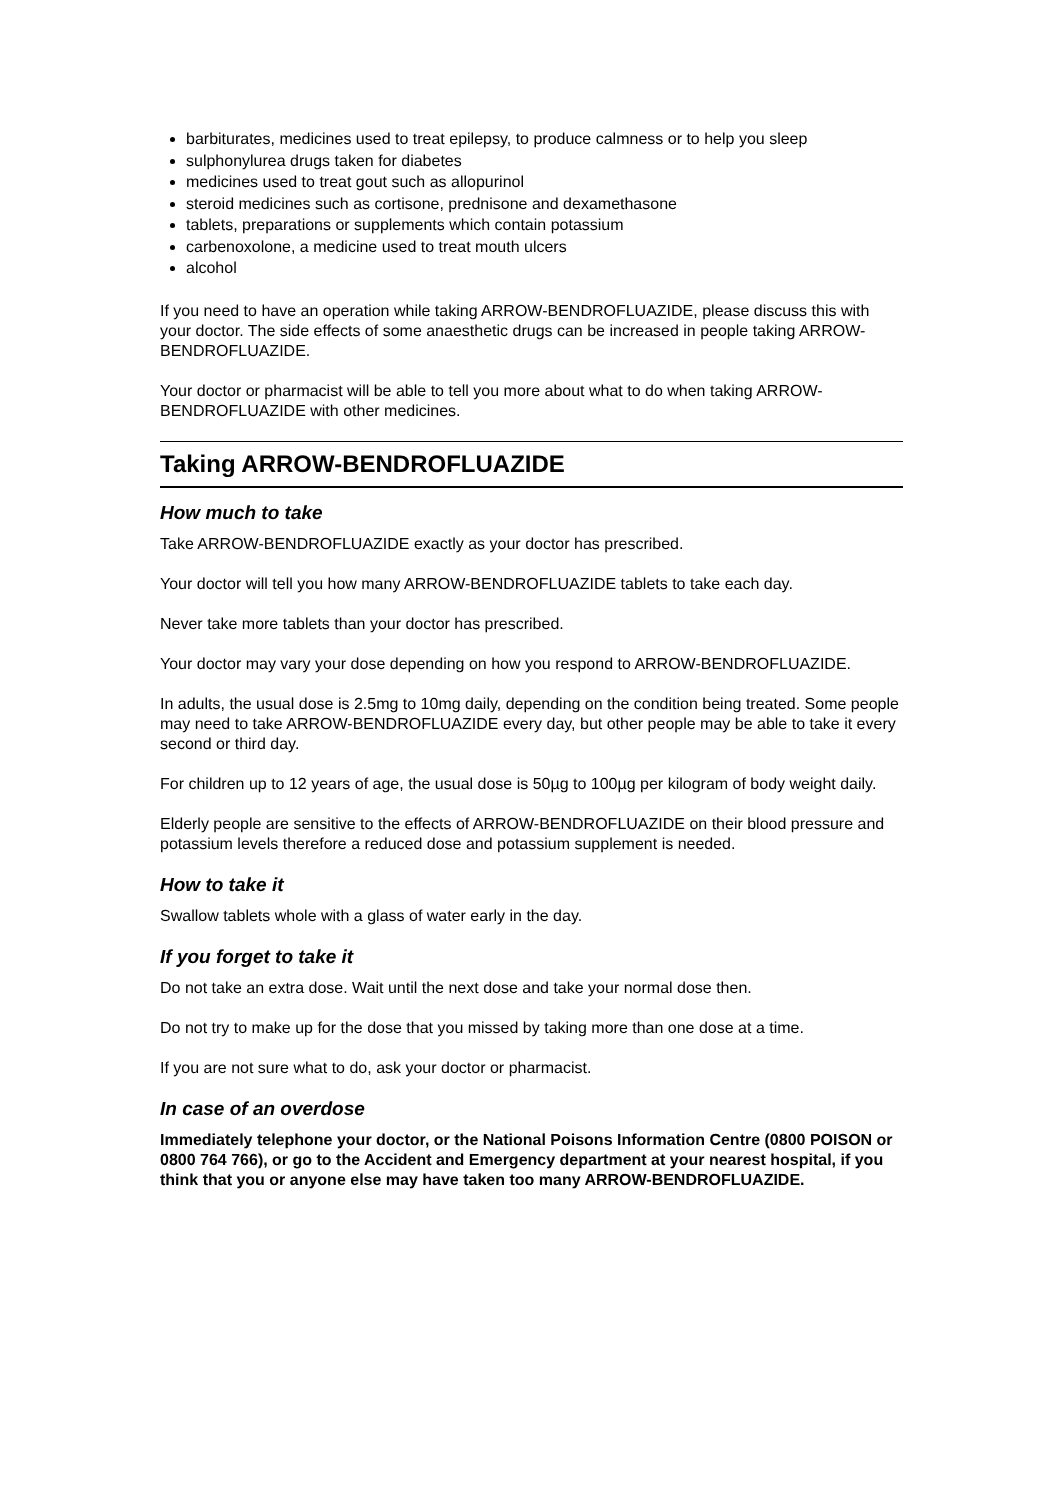barbiturates, medicines used to treat epilepsy, to produce calmness or to help you sleep
sulphonylurea drugs taken for diabetes
medicines used to treat gout such as allopurinol
steroid medicines such as cortisone, prednisone and dexamethasone
tablets, preparations or supplements which contain potassium
carbenoxolone, a medicine used to treat mouth ulcers
alcohol
If you need to have an operation while taking ARROW-BENDROFLUAZIDE, please discuss this with your doctor. The side effects of some anaesthetic drugs can be increased in people taking ARROW-BENDROFLUAZIDE.
Your doctor or pharmacist will be able to tell you more about what to do when taking ARROW-BENDROFLUAZIDE with other medicines.
Taking ARROW-BENDROFLUAZIDE
How much to take
Take ARROW-BENDROFLUAZIDE exactly as your doctor has prescribed.
Your doctor will tell you how many ARROW-BENDROFLUAZIDE tablets to take each day.
Never take more tablets than your doctor has prescribed.
Your doctor may vary your dose depending on how you respond to ARROW-BENDROFLUAZIDE.
In adults, the usual dose is 2.5mg to 10mg daily, depending on the condition being treated. Some people may need to take ARROW-BENDROFLUAZIDE every day, but other people may be able to take it every second or third day.
For children up to 12 years of age, the usual dose is 50µg to 100µg per kilogram of body weight daily.
Elderly people are sensitive to the effects of ARROW-BENDROFLUAZIDE on their blood pressure and potassium levels therefore a reduced dose and potassium supplement is needed.
How to take it
Swallow tablets whole with a glass of water early in the day.
If you forget to take it
Do not take an extra dose. Wait until the next dose and take your normal dose then.
Do not try to make up for the dose that you missed by taking more than one dose at a time.
If you are not sure what to do, ask your doctor or pharmacist.
In case of an overdose
Immediately telephone your doctor, or the National Poisons Information Centre (0800 POISON or 0800 764 766), or go to the Accident and Emergency department at your nearest hospital, if you think that you or anyone else may have taken too many ARROW-BENDROFLUAZIDE.